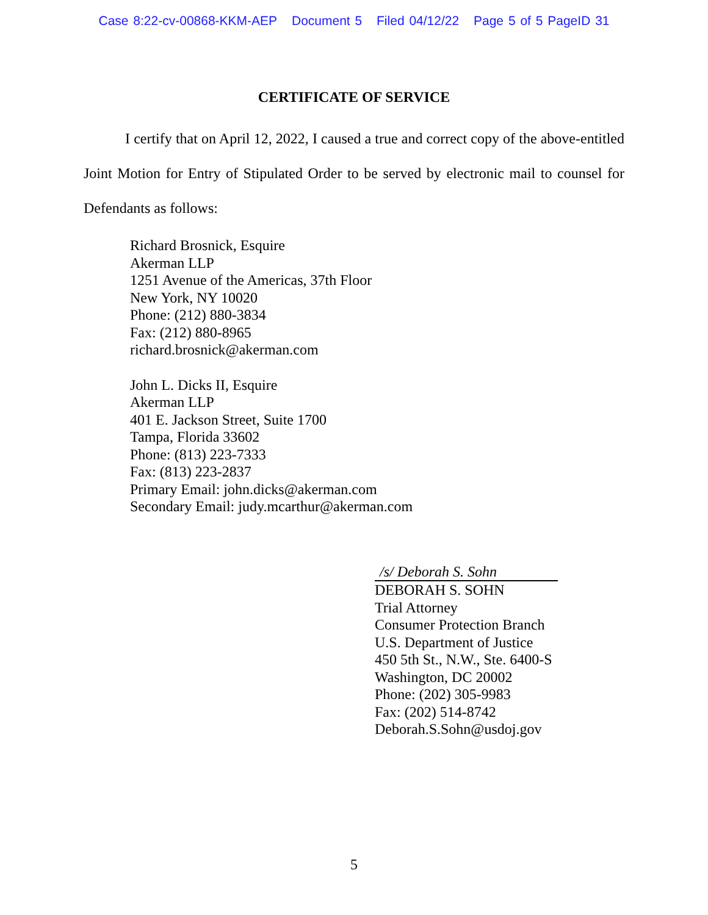Case 8:22-cv-00868-KKM-AEP Document 5 Filed 04/12/22 Page 5 of 5 PageID 31
CERTIFICATE OF SERVICE
I certify that on April 12, 2022, I caused a true and correct copy of the above-entitled Joint Motion for Entry of Stipulated Order to be served by electronic mail to counsel for Defendants as follows:
Richard Brosnick, Esquire
Akerman LLP
1251 Avenue of the Americas, 37th Floor
New York, NY 10020
Phone: (212) 880-3834
Fax: (212) 880-8965
richard.brosnick@akerman.com
John L. Dicks II, Esquire
Akerman LLP
401 E. Jackson Street, Suite 1700
Tampa, Florida 33602
Phone: (813) 223-7333
Fax: (813) 223-2837
Primary Email: john.dicks@akerman.com
Secondary Email: judy.mcarthur@akerman.com
/s/ Deborah S. Sohn
DEBORAH S. SOHN
Trial Attorney
Consumer Protection Branch
U.S. Department of Justice
450 5th St., N.W., Ste. 6400-S
Washington, DC 20002
Phone: (202) 305-9983
Fax: (202) 514-8742
Deborah.S.Sohn@usdoj.gov
5